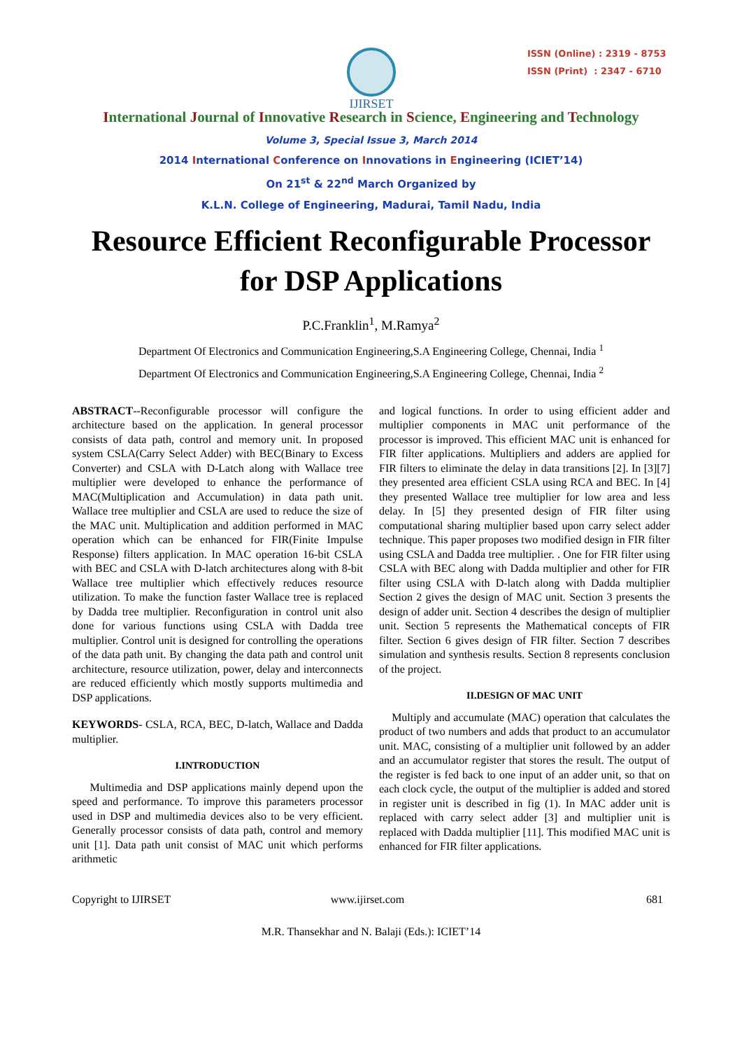IJIRSET
ISSN (Online) : 2319 - 8753
ISSN (Print) : 2347 - 6710
International Journal of Innovative Research in Science, Engineering and Technology
Volume 3, Special Issue 3, March 2014
2014 International Conference on Innovations in Engineering (ICIET’14)
On 21<sup>st</sup> & 22<sup>nd</sup> March Organized by
K.L.N. College of Engineering, Madurai, Tamil Nadu, India
Resource Efficient Reconfigurable Processor
for DSP Applications
P.C.Franklin<sup>1</sup>, M.Ramya<sup>2</sup>
Department Of Electronics and Communication Engineering,S.A Engineering College, Chennai, India <sup>1</sup>
Department Of Electronics and Communication Engineering,S.A Engineering College, Chennai, India <sup>2</sup>
ABSTRACT--Reconfigurable processor will configure the architecture based on the application. In general processor consists of data path, control and memory unit. In proposed system CSLA(Carry Select Adder) with BEC(Binary to Excess Converter) and CSLA with D-Latch along with Wallace tree multiplier were developed to enhance the performance of MAC(Multiplication and Accumulation) in data path unit. Wallace tree multiplier and CSLA are used to reduce the size of the MAC unit. Multiplication and addition performed in MAC operation which can be enhanced for FIR(Finite Impulse Response) filters application. In MAC operation 16-bit CSLA with BEC and CSLA with D-latch architectures along with 8-bit Wallace tree multiplier which effectively reduces resource utilization. To make the function faster Wallace tree is replaced by Dadda tree multiplier. Reconfiguration in control unit also done for various functions using CSLA with Dadda tree multiplier. Control unit is designed for controlling the operations of the data path unit. By changing the data path and control unit architecture, resource utilization, power, delay and interconnects are reduced efficiently which mostly supports multimedia and DSP applications.
KEYWORDS- CSLA, RCA, BEC, D-latch, Wallace and Dadda multiplier.
I.INTRODUCTION
Multimedia and DSP applications mainly depend upon the speed and performance. To improve this parameters processor used in DSP and multimedia devices also to be very efficient. Generally processor consists of data path, control and memory unit [1]. Data path unit consist of MAC unit which performs arithmetic
and logical functions. In order to using efficient adder and multiplier components in MAC unit performance of the processor is improved. This efficient MAC unit is enhanced for FIR filter applications. Multipliers and adders are applied for FIR filters to eliminate the delay in data transitions [2]. In [3][7] they presented area efficient CSLA using RCA and BEC. In [4] they presented Wallace tree multiplier for low area and less delay. In [5] they presented design of FIR filter using computational sharing multiplier based upon carry select adder technique. This paper proposes two modified design in FIR filter using CSLA and Dadda tree multiplier. . One for FIR filter using CSLA with BEC along with Dadda multiplier and other for FIR filter using CSLA with D-latch along with Dadda multiplier Section 2 gives the design of MAC unit. Section 3 presents the design of adder unit. Section 4 describes the design of multiplier unit. Section 5 represents the Mathematical concepts of FIR filter. Section 6 gives design of FIR filter. Section 7 describes simulation and synthesis results. Section 8 represents conclusion of the project.
II.DESIGN OF MAC UNIT
Multiply and accumulate (MAC) operation that calculates the product of two numbers and adds that product to an accumulator unit. MAC, consisting of a multiplier unit followed by an adder and an accumulator register that stores the result. The output of the register is fed back to one input of an adder unit, so that on each clock cycle, the output of the multiplier is added and stored in register unit is described in fig (1). In MAC adder unit is replaced with carry select adder [3] and multiplier unit is replaced with Dadda multiplier [11]. This modified MAC unit is enhanced for FIR filter applications.
Copyright to IJIRSET www.ijirset.com 681
M.R. Thansekhar and N. Balaji (Eds.): ICIET’14